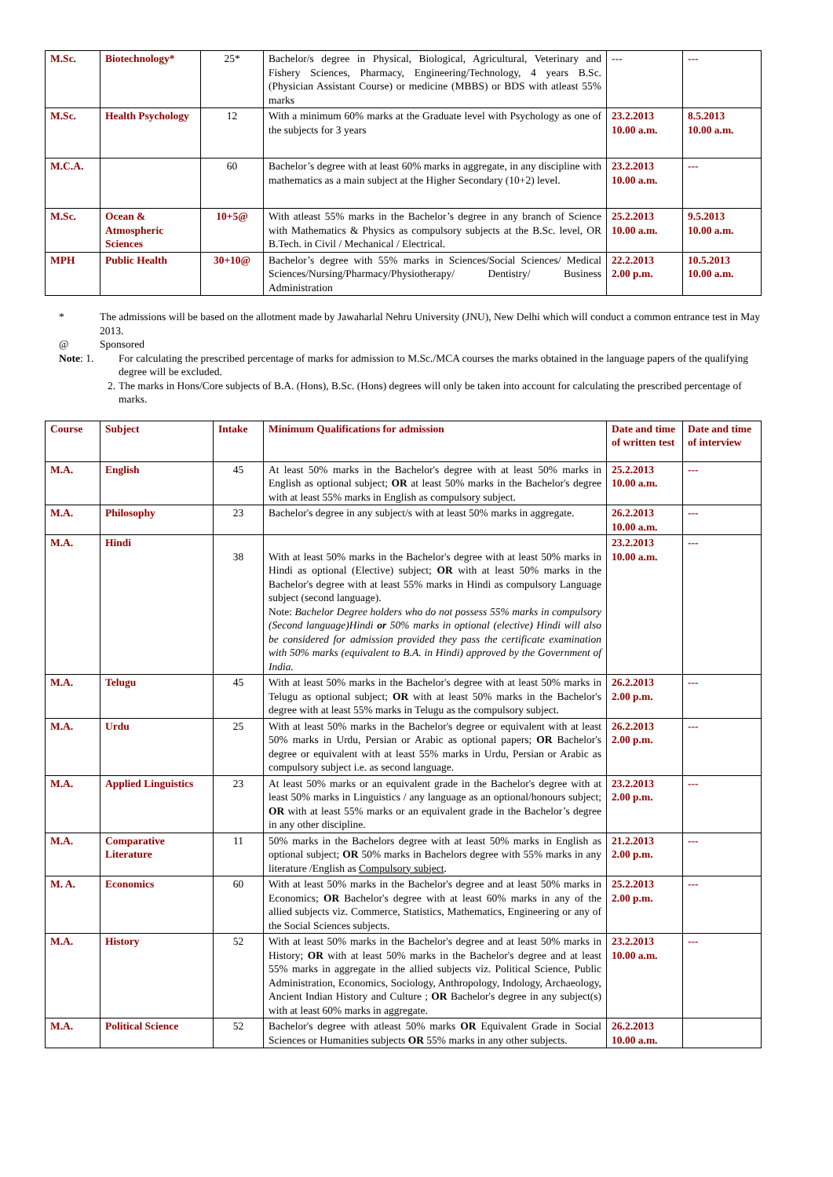| M.Sc. | Biotechnology* | 25* | Bachelor/s degree in Physical, Biological, Agricultural, Veterinary and Fishery Sciences, Pharmacy, Engineering/Technology, 4 years B.Sc. (Physician Assistant Course) or medicine (MBBS) or BDS with atleast 55% marks | --- | --- |
| M.Sc. | Health Psychology | 12 | With a minimum 60% marks at the Graduate level with Psychology as one of the subjects for 3 years | 23.2.2013 10.00 a.m. | 8.5.2013 10.00 a.m. |
| M.C.A. | | 60 | Bachelor’s degree with at least 60% marks in aggregate, in any discipline with mathematics as a main subject at the Higher Secondary (10+2) level. | 23.2.2013 10.00 a.m. | --- |
| M.Sc. | Ocean & Atmospheric Sciences | 10+5@ | With atleast 55% marks in the Bachelor’s degree in any branch of Science with Mathematics & Physics as compulsory subjects at the B.Sc. level, OR B.Tech. in Civil / Mechanical / Electrical. | 25.2.2013 10.00 a.m. | 9.5.2013 10.00 a.m. |
| MPH | Public Health | 30+10@ | Bachelor’s degree with 55% marks in Sciences/Social Sciences/ Medical Sciences/Nursing/Pharmacy/Physiotherapy/ Dentistry/ Business Administration | 22.2.2013 2.00 p.m. | 10.5.2013 10.00 a.m. |
* The admissions will be based on the allotment made by Jawaharlal Nehru University (JNU), New Delhi which will conduct a common entrance test in May 2013.
@ Sponsored
Note: 1. For calculating the prescribed percentage of marks for admission to M.Sc./MCA courses the marks obtained in the language papers of the qualifying degree will be excluded.
2. The marks in Hons/Core subjects of B.A. (Hons), B.Sc. (Hons) degrees will only be taken into account for calculating the prescribed percentage of marks.
| Course | Subject | Intake | Minimum Qualifications for admission | Date and time of written test | Date and time of interview |
| --- | --- | --- | --- | --- | --- |
| M.A. | English | 45 | At least 50% marks in the Bachelor's degree with at least 50% marks in English as optional subject; OR at least 50% marks in the Bachelor's degree with at least 55% marks in English as compulsory subject. | 25.2.2013 10.00 a.m. | --- |
| M.A. | Philosophy | 23 | Bachelor's degree in any subject/s with at least 50% marks in aggregate. | 26.2.2013 10.00 a.m. | --- |
| M.A. | Hindi | 38 | With at least 50% marks in the Bachelor's degree with at least 50% marks in Hindi as optional (Elective) subject; OR with at least 50% marks in the Bachelor's degree with at least 55% marks in Hindi as compulsory Language subject (second language). Note: Bachelor Degree holders who do not possess 55% marks in compulsory (Second language)Hindi or 50% marks in optional (elective) Hindi will also be considered for admission provided they pass the certificate examination with 50% marks (equivalent to B.A. in Hindi) approved by the Government of India. | 23.2.2013 10.00 a.m. | --- |
| M.A. | Telugu | 45 | With at least 50% marks in the Bachelor's degree with at least 50% marks in Telugu as optional subject; OR with at least 50% marks in the Bachelor's degree with at least 55% marks in Telugu as the compulsory subject. | 26.2.2013 2.00 p.m. | --- |
| M.A. | Urdu | 25 | With at least 50% marks in the Bachelor's degree or equivalent with at least 50% marks in Urdu, Persian or Arabic as optional papers; OR Bachelor's degree or equivalent with at least 55% marks in Urdu, Persian or Arabic as compulsory subject i.e. as second language. | 26.2.2013 2.00 p.m. | --- |
| M.A. | Applied Linguistics | 23 | At least 50% marks or an equivalent grade in the Bachelor's degree with at least 50% marks in Linguistics / any language as an optional/honours subject; OR with at least 55% marks or an equivalent grade in the Bachelor’s degree in any other discipline. | 23.2.2013 2.00 p.m. | --- |
| M.A. | Comparative Literature | 11 | 50% marks in the Bachelors degree with at least 50% marks in English as optional subject; OR 50% marks in Bachelors degree with 55% marks in any literature /English as Compulsory subject . | 21.2.2013 2.00 p.m. | --- |
| M. A. | Economics | 60 | With at least 50% marks in the Bachelor's degree and at least 50% marks in Economics; OR Bachelor's degree with at least 60% marks in any of the allied subjects viz. Commerce, Statistics, Mathematics, Engineering or any of the Social Sciences subjects. | 25.2.2013 2.00 p.m. | --- |
| M.A. | History | 52 | With at least 50% marks in the Bachelor's degree and at least 50% marks in History; OR with at least 50% marks in the Bachelor's degree and at least 55% marks in aggregate in the allied subjects viz. Political Science, Public Administration, Economics, Sociology, Anthropology, Indology, Archaeology, Ancient Indian History and Culture ; OR Bachelor's degree in any subject(s) with at least 60% marks in aggregate. | 23.2.2013 10.00 a.m. | --- |
| M.A. | Political Science | 52 | Bachelor's degree with atleast 50% marks OR Equivalent Grade in Social Sciences or Humanities subjects OR 55% marks in any other subjects. | 26.2.2013 10.00 a.m. | |